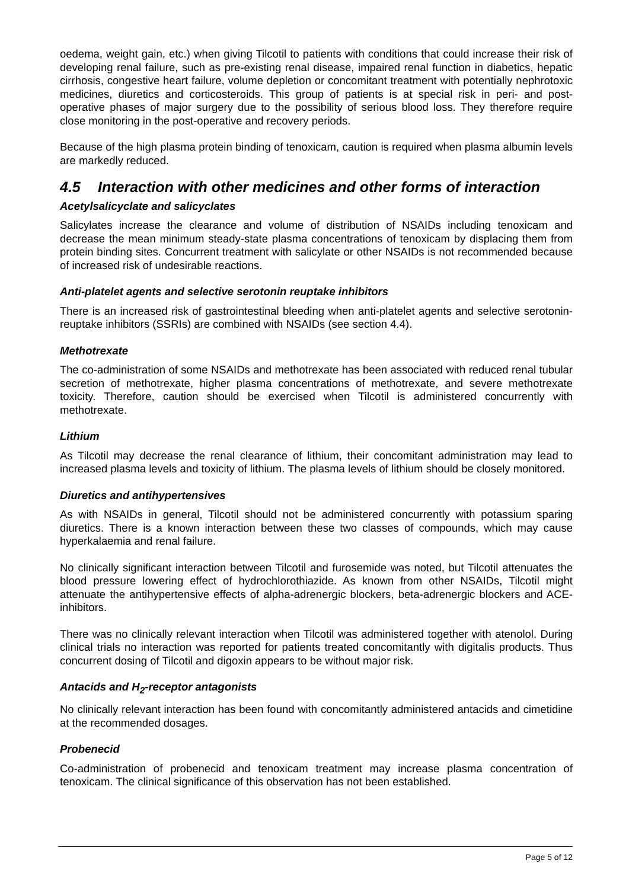oedema, weight gain, etc.) when giving Tilcotil to patients with conditions that could increase their risk of developing renal failure, such as pre-existing renal disease, impaired renal function in diabetics, hepatic cirrhosis, congestive heart failure, volume depletion or concomitant treatment with potentially nephrotoxic medicines, diuretics and corticosteroids. This group of patients is at special risk in peri- and post-operative phases of major surgery due to the possibility of serious blood loss. They therefore require close monitoring in the post-operative and recovery periods.
Because of the high plasma protein binding of tenoxicam, caution is required when plasma albumin levels are markedly reduced.
4.5 Interaction with other medicines and other forms of interaction
Acetylsalicyclate and salicyclates
Salicylates increase the clearance and volume of distribution of NSAIDs including tenoxicam and decrease the mean minimum steady-state plasma concentrations of tenoxicam by displacing them from protein binding sites. Concurrent treatment with salicylate or other NSAIDs is not recommended because of increased risk of undesirable reactions.
Anti-platelet agents and selective serotonin reuptake inhibitors
There is an increased risk of gastrointestinal bleeding when anti-platelet agents and selective serotonin-reuptake inhibitors (SSRIs) are combined with NSAIDs (see section 4.4).
Methotrexate
The co-administration of some NSAIDs and methotrexate has been associated with reduced renal tubular secretion of methotrexate, higher plasma concentrations of methotrexate, and severe methotrexate toxicity. Therefore, caution should be exercised when Tilcotil is administered concurrently with methotrexate.
Lithium
As Tilcotil may decrease the renal clearance of lithium, their concomitant administration may lead to increased plasma levels and toxicity of lithium. The plasma levels of lithium should be closely monitored.
Diuretics and antihypertensives
As with NSAIDs in general, Tilcotil should not be administered concurrently with potassium sparing diuretics. There is a known interaction between these two classes of compounds, which may cause hyperkalaemia and renal failure.
No clinically significant interaction between Tilcotil and furosemide was noted, but Tilcotil attenuates the blood pressure lowering effect of hydrochlorothiazide. As known from other NSAIDs, Tilcotil might attenuate the antihypertensive effects of alpha-adrenergic blockers, beta-adrenergic blockers and ACE-inhibitors.
There was no clinically relevant interaction when Tilcotil was administered together with atenolol. During clinical trials no interaction was reported for patients treated concomitantly with digitalis products. Thus concurrent dosing of Tilcotil and digoxin appears to be without major risk.
Antacids and H<sub>2</sub>-receptor antagonists
No clinically relevant interaction has been found with concomitantly administered antacids and cimetidine at the recommended dosages.
Probenecid
Co-administration of probenecid and tenoxicam treatment may increase plasma concentration of tenoxicam. The clinical significance of this observation has not been established.
Page 5 of 12